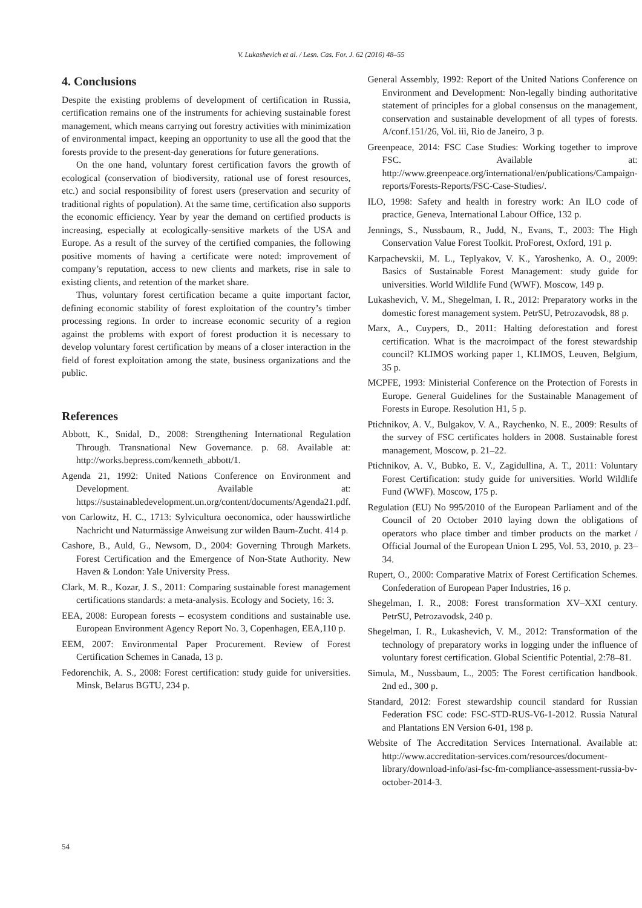V. Lukashevich et al. / Lesn. Cas. For. J. 62 (2016) 48–55
4. Conclusions
Despite the existing problems of development of certification in Russia, certification remains one of the instruments for achieving sustainable forest management, which means carrying out forestry activities with minimization of environmental impact, keeping an opportunity to use all the good that the forests provide to the present-day generations for future generations.
On the one hand, voluntary forest certification favors the growth of ecological (conservation of biodiversity, rational use of forest resources, etc.) and social responsibility of forest users (preservation and security of traditional rights of population). At the same time, certification also supports the economic efficiency. Year by year the demand on certified products is increasing, especially at ecologically-sensitive markets of the USA and Europe. As a result of the survey of the certified companies, the following positive moments of having a certificate were noted: improvement of company’s reputation, access to new clients and markets, rise in sale to existing clients, and retention of the market share.
Thus, voluntary forest certification became a quite important factor, defining economic stability of forest exploitation of the country’s timber processing regions. In order to increase economic security of a region against the problems with export of forest production it is necessary to develop voluntary forest certification by means of a closer interaction in the field of forest exploitation among the state, business organizations and the public.
References
Abbott, K., Snidal, D., 2008: Strengthening International Regulation Through. Transnational New Governance. p. 68. Available at: http://works.bepress.com/kenneth_abbott/1.
Agenda 21, 1992: United Nations Conference on Environment and Development. Available at: https://sustainabledevelopment.un.org/content/documents/Agenda21.pdf.
von Carlowitz, H. C., 1713: Sylvicultura oeconomica, oder hausswirtliche Nachricht und Naturmässige Anweisung zur wilden Baum-Zucht. 414 p.
Cashore, B., Auld, G., Newsom, D., 2004: Governing Through Markets. Forest Certification and the Emergence of Non-State Authority. New Haven & London: Yale University Press.
Clark, M. R., Kozar, J. S., 2011: Comparing sustainable forest management certifications standards: a meta-analysis. Ecology and Society, 16: 3.
EEA, 2008: European forests – ecosystem conditions and sustainable use. European Environment Agency Report No. 3, Copenhagen, EEA,110 p.
EEM, 2007: Environmental Paper Procurement. Review of Forest Certification Schemes in Canada, 13 p.
Fedorenchik, A. S., 2008: Forest certification: study guide for universities. Minsk, Belarus BGTU, 234 p.
General Assembly, 1992: Report of the United Nations Conference on Environment and Development: Non-legally binding authoritative statement of principles for a global consensus on the management, conservation and sustainable development of all types of forests. A/conf.151/26, Vol. iii, Rio de Janeiro, 3 p.
Greenpeace, 2014: FSC Case Studies: Working together to improve FSC. Available at: http://www.greenpeace.org/international/en/publications/Campaign-reports/Forests-Reports/FSC-Case-Studies/.
ILO, 1998: Safety and health in forestry work: An ILO code of practice, Geneva, International Labour Office, 132 p.
Jennings, S., Nussbaum, R., Judd, N., Evans, T., 2003: The High Conservation Value Forest Toolkit. ProForest, Oxford, 191 p.
Karpachevskii, M. L., Teplyakov, V. K., Yaroshenko, A. O., 2009: Basics of Sustainable Forest Management: study guide for universities. World Wildlife Fund (WWF). Moscow, 149 p.
Lukashevich, V. M., Shegelman, I. R., 2012: Preparatory works in the domestic forest management system. PetrSU, Petrozavodsk, 88 p.
Marx, A., Cuypers, D., 2011: Halting deforestation and forest certification. What is the macroimpact of the forest stewardship council? KLIMOS working paper 1, KLIMOS, Leuven, Belgium, 35 p.
MCPFE, 1993: Ministerial Conference on the Protection of Forests in Europe. General Guidelines for the Sustainable Management of Forests in Europe. Resolution H1, 5 p.
Ptichnikov, A. V., Bulgakov, V. A., Raychenko, N. E., 2009: Results of the survey of FSC certificates holders in 2008. Sustainable forest management, Moscow, p. 21–22.
Ptichnikov, A. V., Bubko, E. V., Zagidullina, A. T., 2011: Voluntary Forest Certification: study guide for universities. World Wildlife Fund (WWF). Moscow, 175 p.
Regulation (EU) No 995/2010 of the European Parliament and of the Council of 20 October 2010 laying down the obligations of operators who place timber and timber products on the market / Official Journal of the European Union L 295, Vol. 53, 2010, p. 23–34.
Rupert, O., 2000: Comparative Matrix of Forest Certification Schemes. Confederation of European Paper Industries, 16 p.
Shegelman, I. R., 2008: Forest transformation XV–XXI century. PetrSU, Petrozavodsk, 240 p.
Shegelman, I. R., Lukashevich, V. M., 2012: Transformation of the technology of preparatory works in logging under the influence of voluntary forest certification. Global Scientific Potential, 2:78–81.
Simula, M., Nussbaum, L., 2005: The Forest certification handbook. 2nd ed., 300 p.
Standard, 2012: Forest stewardship council standard for Russian Federation FSC code: FSC-STD-RUS-V6-1-2012. Russia Natural and Plantations EN Version 6-01, 198 p.
Website of The Accreditation Services International. Available at: http://www.accreditation-services.com/resources/document-library/download-info/asi-fsc-fm-compliance-assessment-russia-bv-october-2014-3.
54